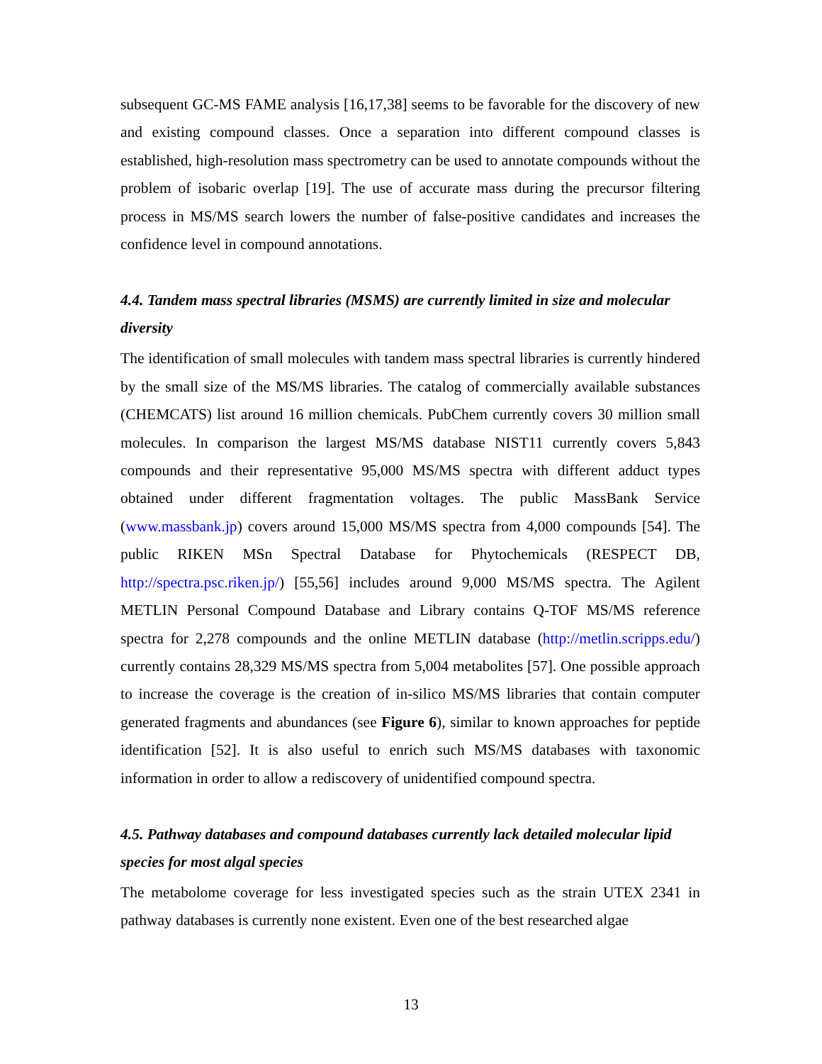subsequent GC-MS FAME analysis [16,17,38] seems to be favorable for the discovery of new and existing compound classes. Once a separation into different compound classes is established, high-resolution mass spectrometry can be used to annotate compounds without the problem of isobaric overlap [19]. The use of accurate mass during the precursor filtering process in MS/MS search lowers the number of false-positive candidates and increases the confidence level in compound annotations.
4.4. Tandem mass spectral libraries (MSMS) are currently limited in size and molecular diversity
The identification of small molecules with tandem mass spectral libraries is currently hindered by the small size of the MS/MS libraries. The catalog of commercially available substances (CHEMCATS) list around 16 million chemicals. PubChem currently covers 30 million small molecules. In comparison the largest MS/MS database NIST11 currently covers 5,843 compounds and their representative 95,000 MS/MS spectra with different adduct types obtained under different fragmentation voltages. The public MassBank Service (www.massbank.jp) covers around 15,000 MS/MS spectra from 4,000 compounds [54]. The public RIKEN MSn Spectral Database for Phytochemicals (RESPECT DB, http://spectra.psc.riken.jp/) [55,56] includes around 9,000 MS/MS spectra. The Agilent METLIN Personal Compound Database and Library contains Q-TOF MS/MS reference spectra for 2,278 compounds and the online METLIN database (http://metlin.scripps.edu/) currently contains 28,329 MS/MS spectra from 5,004 metabolites [57]. One possible approach to increase the coverage is the creation of in-silico MS/MS libraries that contain computer generated fragments and abundances (see Figure 6), similar to known approaches for peptide identification [52]. It is also useful to enrich such MS/MS databases with taxonomic information in order to allow a rediscovery of unidentified compound spectra.
4.5. Pathway databases and compound databases currently lack detailed molecular lipid species for most algal species
The metabolome coverage for less investigated species such as the strain UTEX 2341 in pathway databases is currently none existent. Even one of the best researched algae
13